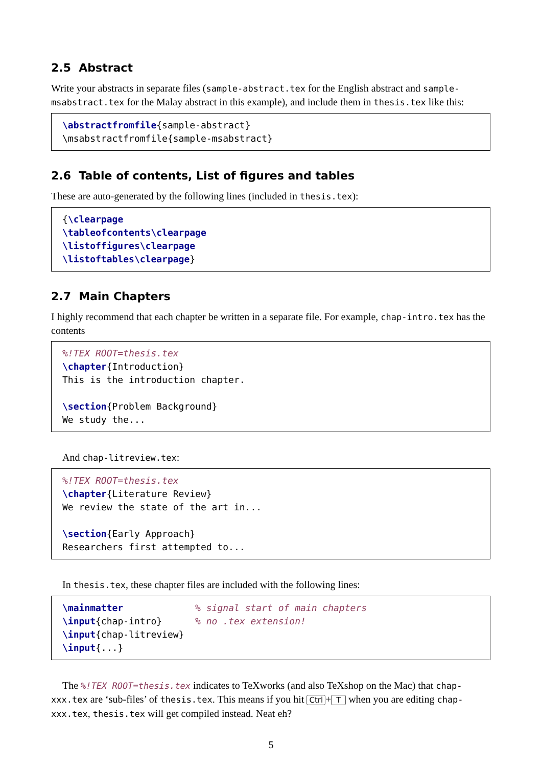2.5 Abstract
Write your abstracts in separate files (sample-abstract.tex for the English abstract and sample-msabstract.tex for the Malay abstract in this example), and include them in thesis.tex like this:
\abstractfromfile{sample-abstract} \msabstractfromfile{sample-msabstract}
2.6 Table of contents, List of figures and tables
These are auto-generated by the following lines (included in thesis.tex):
{\clearpage \tableofcontents\clearpage \listoffigures\clearpage \listoftables\clearpage}
2.7 Main Chapters
I highly recommend that each chapter be written in a separate file. For example, chap-intro.tex has the contents
%!TEX ROOT=thesis.tex \chapter{Introduction} This is the introduction chapter. \section{Problem Background} We study the...
And chap-litreview.tex:
%!TEX ROOT=thesis.tex \chapter{Literature Review} We review the state of the art in... \section{Early Approach} Researchers first attempted to...
In thesis.tex, these chapter files are included with the following lines:
\mainmatter % signal start of main chapters \input{chap-intro} % no .tex extension! \input{chap-litreview} \input{...}
The %!TEX ROOT=thesis.tex indicates to TeXworks (and also TeXshop on the Mac) that chap-xxx.tex are ‘sub-files’ of thesis.tex. This means if you hit Ctrl + T when you are editing chap-xxx.tex, thesis.tex will get compiled instead. Neat eh?
5